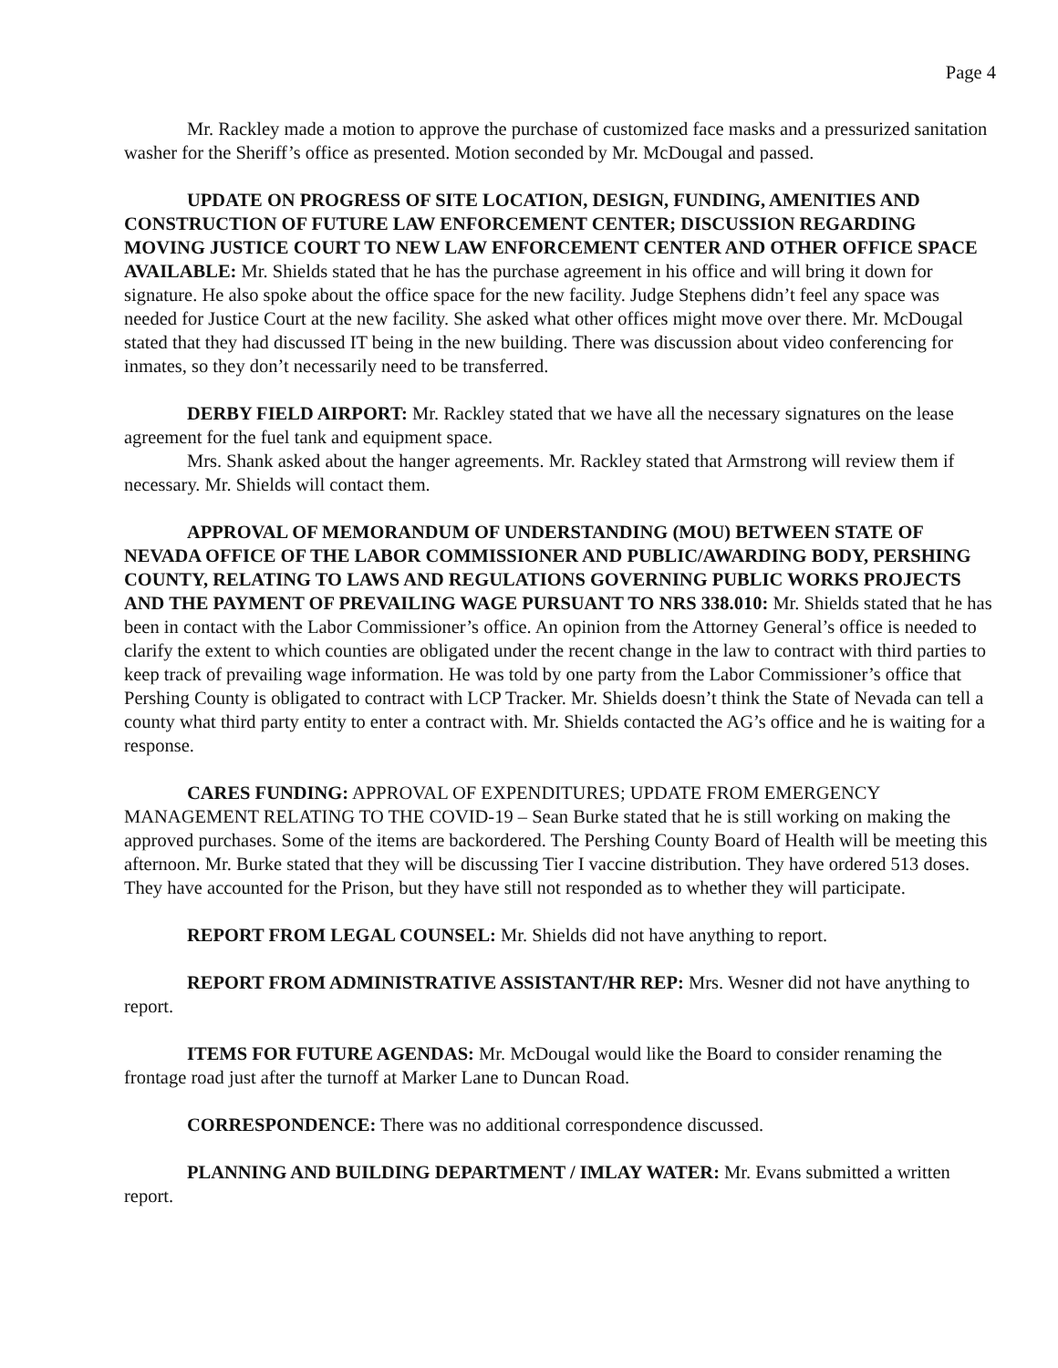Page 4
Mr. Rackley made a motion to approve the purchase of customized face masks and a pressurized sanitation washer for the Sheriff’s office as presented. Motion seconded by Mr. McDougal and passed.
UPDATE ON PROGRESS OF SITE LOCATION, DESIGN, FUNDING, AMENITIES AND CONSTRUCTION OF FUTURE LAW ENFORCEMENT CENTER; DISCUSSION REGARDING MOVING JUSTICE COURT TO NEW LAW ENFORCEMENT CENTER AND OTHER OFFICE SPACE AVAILABLE: Mr. Shields stated that he has the purchase agreement in his office and will bring it down for signature. He also spoke about the office space for the new facility. Judge Stephens didn’t feel any space was needed for Justice Court at the new facility. She asked what other offices might move over there. Mr. McDougal stated that they had discussed IT being in the new building. There was discussion about video conferencing for inmates, so they don’t necessarily need to be transferred.
DERBY FIELD AIRPORT: Mr. Rackley stated that we have all the necessary signatures on the lease agreement for the fuel tank and equipment space.
Mrs. Shank asked about the hanger agreements. Mr. Rackley stated that Armstrong will review them if necessary. Mr. Shields will contact them.
APPROVAL OF MEMORANDUM OF UNDERSTANDING (MOU) BETWEEN STATE OF NEVADA OFFICE OF THE LABOR COMMISSIONER AND PUBLIC/AWARDING BODY, PERSHING COUNTY, RELATING TO LAWS AND REGULATIONS GOVERNING PUBLIC WORKS PROJECTS AND THE PAYMENT OF PREVAILING WAGE PURSUANT TO NRS 338.010: Mr. Shields stated that he has been in contact with the Labor Commissioner’s office. An opinion from the Attorney General’s office is needed to clarify the extent to which counties are obligated under the recent change in the law to contract with third parties to keep track of prevailing wage information. He was told by one party from the Labor Commissioner’s office that Pershing County is obligated to contract with LCP Tracker. Mr. Shields doesn’t think the State of Nevada can tell a county what third party entity to enter a contract with. Mr. Shields contacted the AG’s office and he is waiting for a response.
CARES FUNDING: APPROVAL OF EXPENDITURES; UPDATE FROM EMERGENCY MANAGEMENT RELATING TO THE COVID-19 – Sean Burke stated that he is still working on making the approved purchases. Some of the items are backordered. The Pershing County Board of Health will be meeting this afternoon. Mr. Burke stated that they will be discussing Tier I vaccine distribution. They have ordered 513 doses. They have accounted for the Prison, but they have still not responded as to whether they will participate.
REPORT FROM LEGAL COUNSEL: Mr. Shields did not have anything to report.
REPORT FROM ADMINISTRATIVE ASSISTANT/HR REP: Mrs. Wesner did not have anything to report.
ITEMS FOR FUTURE AGENDAS: Mr. McDougal would like the Board to consider renaming the frontage road just after the turnoff at Marker Lane to Duncan Road.
CORRESPONDENCE: There was no additional correspondence discussed.
PLANNING AND BUILDING DEPARTMENT / IMLAY WATER: Mr. Evans submitted a written report.